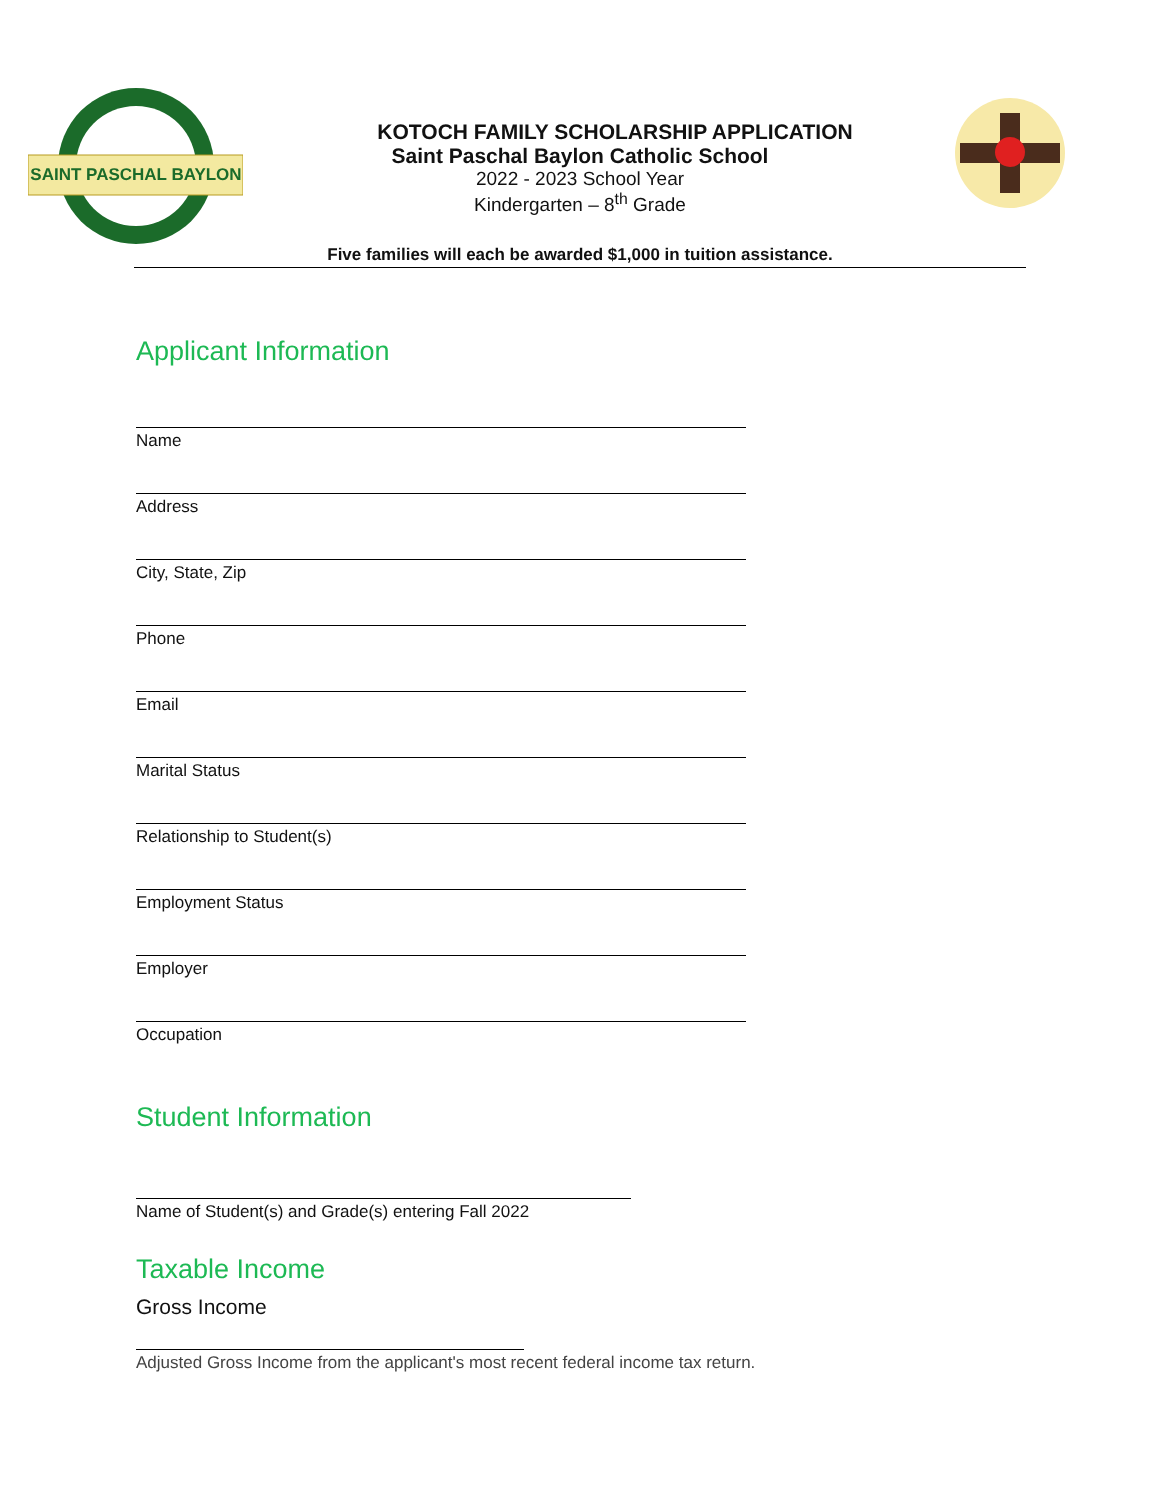SAINT PASCHAL BAYLON
KOTOCH FAMILY SCHOLARSHIP APPLICATION
Saint Paschal Baylon Catholic School
2022 - 2023 School Year
Kindergarten – 8<sup>th</sup> Grade
Five families will each be awarded $1,000 in tuition assistance.
Applicant Information
Name
Address
City, State, Zip
Phone
Email
Marital Status
Relationship to Student(s)
Employment Status
Employer
Occupation
Student Information
Name of Student(s) and Grade(s) entering Fall 2022
Taxable Income
Gross Income
Adjusted Gross Income from the applicant's most recent federal income tax return.